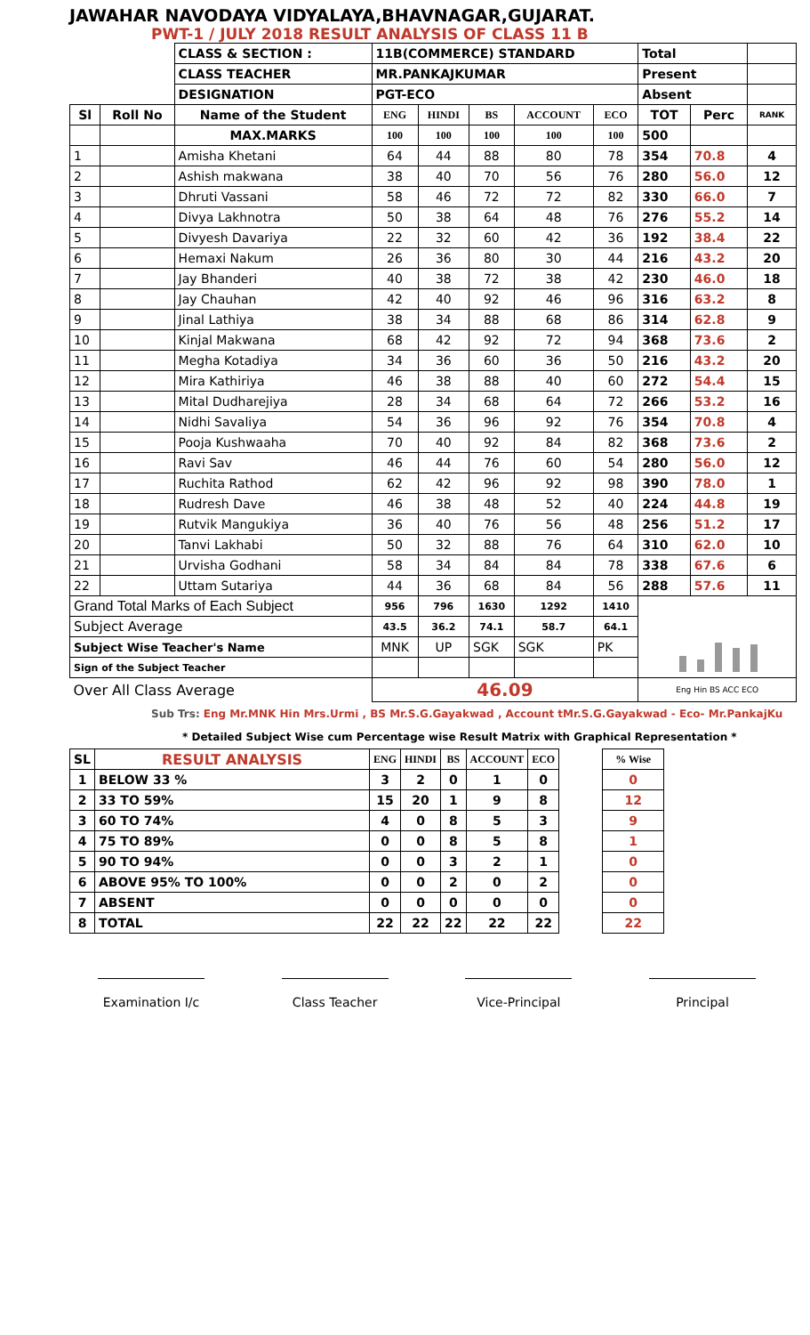JAWAHAR NAVODAYA VIDYALAYA,BHAVNAGAR,GUJARAT.
PWT-1 / JULY 2018 RESULT ANALYSIS OF CLASS 11 B
| | | CLASS & SECTION : | 11B(COMMERCE) STANDARD | | | | | Total | | |
| | | CLASS TEACHER | MR.PANKAJKUMAR | | | | | Present | | |
| | | DESIGNATION | PGT-ECO | | | | | Absent | | |
| Sl | Roll No | Name of the Student | ENG | HINDI | BS | ACCOUNT | ECO | TOT | Perc | RANK |
| | | MAX.MARKS | 100 | 100 | 100 | 100 | 100 | 500 | | |
| 1 | | Amisha Khetani | 64 | 44 | 88 | 80 | 78 | 354 | 70.8 | 4 |
| 2 | | Ashish makwana | 38 | 40 | 70 | 56 | 76 | 280 | 56.0 | 12 |
| 3 | | Dhruti Vassani | 58 | 46 | 72 | 72 | 82 | 330 | 66.0 | 7 |
| 4 | | Divya Lakhnotra | 50 | 38 | 64 | 48 | 76 | 276 | 55.2 | 14 |
| 5 | | Divyesh Davariya | 22 | 32 | 60 | 42 | 36 | 192 | 38.4 | 22 |
| 6 | | Hemaxi Nakum | 26 | 36 | 80 | 30 | 44 | 216 | 43.2 | 20 |
| 7 | | Jay Bhanderi | 40 | 38 | 72 | 38 | 42 | 230 | 46.0 | 18 |
| 8 | | Jay Chauhan | 42 | 40 | 92 | 46 | 96 | 316 | 63.2 | 8 |
| 9 | | Jinal Lathiya | 38 | 34 | 88 | 68 | 86 | 314 | 62.8 | 9 |
| 10 | | Kinjal Makwana | 68 | 42 | 92 | 72 | 94 | 368 | 73.6 | 2 |
| 11 | | Megha Kotadiya | 34 | 36 | 60 | 36 | 50 | 216 | 43.2 | 20 |
| 12 | | Mira Kathiriya | 46 | 38 | 88 | 40 | 60 | 272 | 54.4 | 15 |
| 13 | | Mital Dudharejiya | 28 | 34 | 68 | 64 | 72 | 266 | 53.2 | 16 |
| 14 | | Nidhi Savaliya | 54 | 36 | 96 | 92 | 76 | 354 | 70.8 | 4 |
| 15 | | Pooja Kushwaaha | 70 | 40 | 92 | 84 | 82 | 368 | 73.6 | 2 |
| 16 | | Ravi Sav | 46 | 44 | 76 | 60 | 54 | 280 | 56.0 | 12 |
| 17 | | Ruchita Rathod | 62 | 42 | 96 | 92 | 98 | 390 | 78.0 | 1 |
| 18 | | Rudresh Dave | 46 | 38 | 48 | 52 | 40 | 224 | 44.8 | 19 |
| 19 | | Rutvik Mangukiya | 36 | 40 | 76 | 56 | 48 | 256 | 51.2 | 17 |
| 20 | | Tanvi Lakhabi | 50 | 32 | 88 | 76 | 64 | 310 | 62.0 | 10 |
| 21 | | Urvisha Godhani | 58 | 34 | 84 | 84 | 78 | 338 | 67.6 | 6 |
| 22 | | Uttam Sutariya | 44 | 36 | 68 | 84 | 56 | 288 | 57.6 | 11 |
| Grand Total Marks of Each Subject | | | 956 | 796 | 1630 | 1292 | 1410 | | | |
| Subject Average | | | 43.5 | 36.2 | 74.1 | 58.7 | 64.1 | | | |
| Subject Wise Teacher's Name | | | MNK | UP | SGK | SGK | PK | | | |
| Sign of the Subject Teacher | | | | | | | | | | |
| Over All Class Average | | | 46.09 | | | | | Eng Hin BS ACC ECO | | |
Sub Trs: Eng Mr.MNK Hin Mrs.Urmi , BS Mr.S.G.Gayakwad , Account tMr.S.G.Gayakwad - Eco- Mr.PankajKu
* Detailed Subject Wise cum Percentage wise Result Matrix with Graphical Representation *
| SL | RESULT ANALYSIS | ENG | HINDI | BS | ACCOUNT | ECO | | % Wise |
| 1 | BELOW 33 % | 3 | 2 | 0 | 1 | 0 | | 0 |
| 2 | 33 TO 59% | 15 | 20 | 1 | 9 | 8 | | 12 |
| 3 | 60 TO 74% | 4 | 0 | 8 | 5 | 3 | | 9 |
| 4 | 75 TO 89% | 0 | 0 | 8 | 5 | 8 | | 1 |
| 5 | 90 TO 94% | 0 | 0 | 3 | 2 | 1 | | 0 |
| 6 | ABOVE 95% TO 100% | 0 | 0 | 2 | 0 | 2 | | 0 |
| 7 | ABSENT | 0 | 0 | 0 | 0 | 0 | | 0 |
| 8 | TOTAL | 22 | 22 | 22 | 22 | 22 | | 22 |
Examination I/c
Class Teacher Vice-Principal Principal